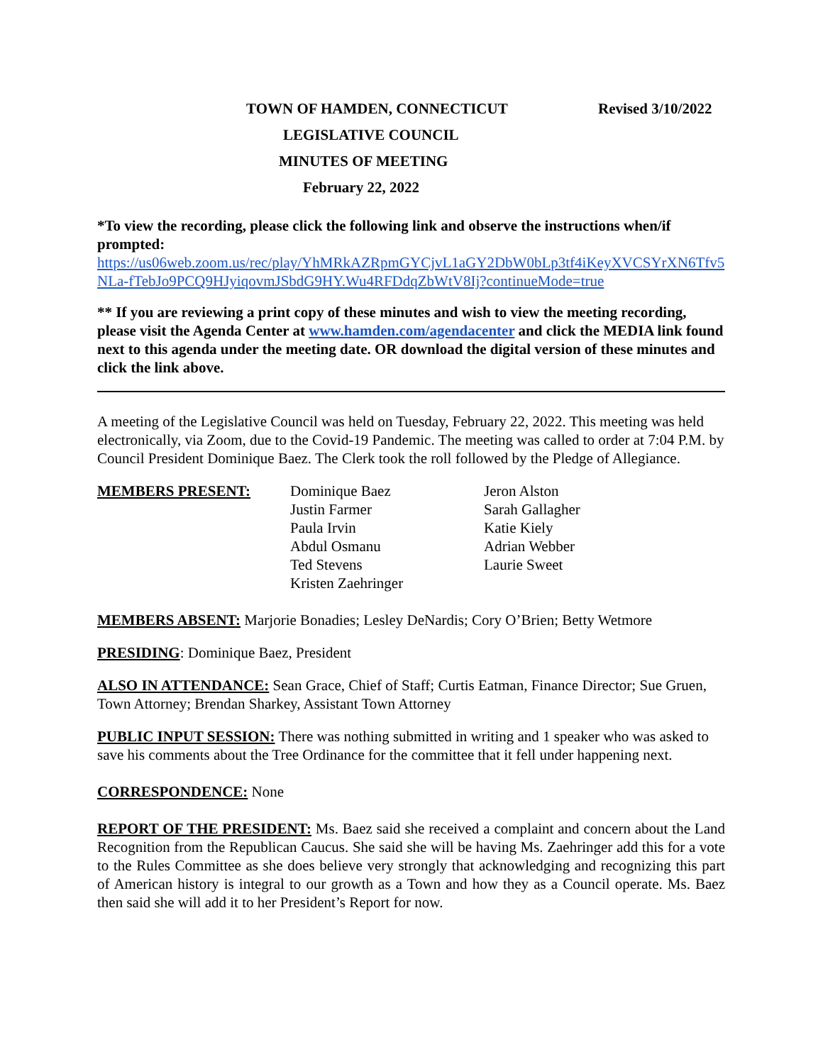TOWN OF HAMDEN, CONNECTICUT Revised 3/10/2022
LEGISLATIVE COUNCIL
MINUTES OF MEETING
February 22, 2022
*To view the recording, please click the following link and observe the instructions when/if prompted:
https://us06web.zoom.us/rec/play/YhMRkAZRpmGYCjvL1aGY2DbW0bLp3tf4iKeyXVCSYrXN6Tfv5NLa-fTebJo9PCQ9HJyiqovmJSbdG9HY.Wu4RFDdqZbWtV8Ij?continueMode=true
** If you are reviewing a print copy of these minutes and wish to view the meeting recording, please visit the Agenda Center at www.hamden.com/agendacenter and click the MEDIA link found next to this agenda under the meeting date. OR download the digital version of these minutes and click the link above.
A meeting of the Legislative Council was held on Tuesday, February 22, 2022. This meeting was held electronically, via Zoom, due to the Covid-19 Pandemic. The meeting was called to order at 7:04 P.M. by Council President Dominique Baez. The Clerk took the roll followed by the Pledge of Allegiance.
MEMBERS PRESENT: Dominique Baez
Justin Farmer
Paula Irvin
Abdul Osmanu
Ted Stevens
Kristen Zaehringer
Jeron Alston
Sarah Gallagher
Katie Kiely
Adrian Webber
Laurie Sweet
MEMBERS ABSENT: Marjorie Bonadies; Lesley DeNardis; Cory O’Brien; Betty Wetmore
PRESIDING: Dominique Baez, President
ALSO IN ATTENDANCE: Sean Grace, Chief of Staff; Curtis Eatman, Finance Director; Sue Gruen, Town Attorney; Brendan Sharkey, Assistant Town Attorney
PUBLIC INPUT SESSION: There was nothing submitted in writing and 1 speaker who was asked to save his comments about the Tree Ordinance for the committee that it fell under happening next.
CORRESPONDENCE: None
REPORT OF THE PRESIDENT: Ms. Baez said she received a complaint and concern about the Land Recognition from the Republican Caucus. She said she will be having Ms. Zaehringer add this for a vote to the Rules Committee as she does believe very strongly that acknowledging and recognizing this part of American history is integral to our growth as a Town and how they as a Council operate. Ms. Baez then said she will add it to her President’s Report for now.